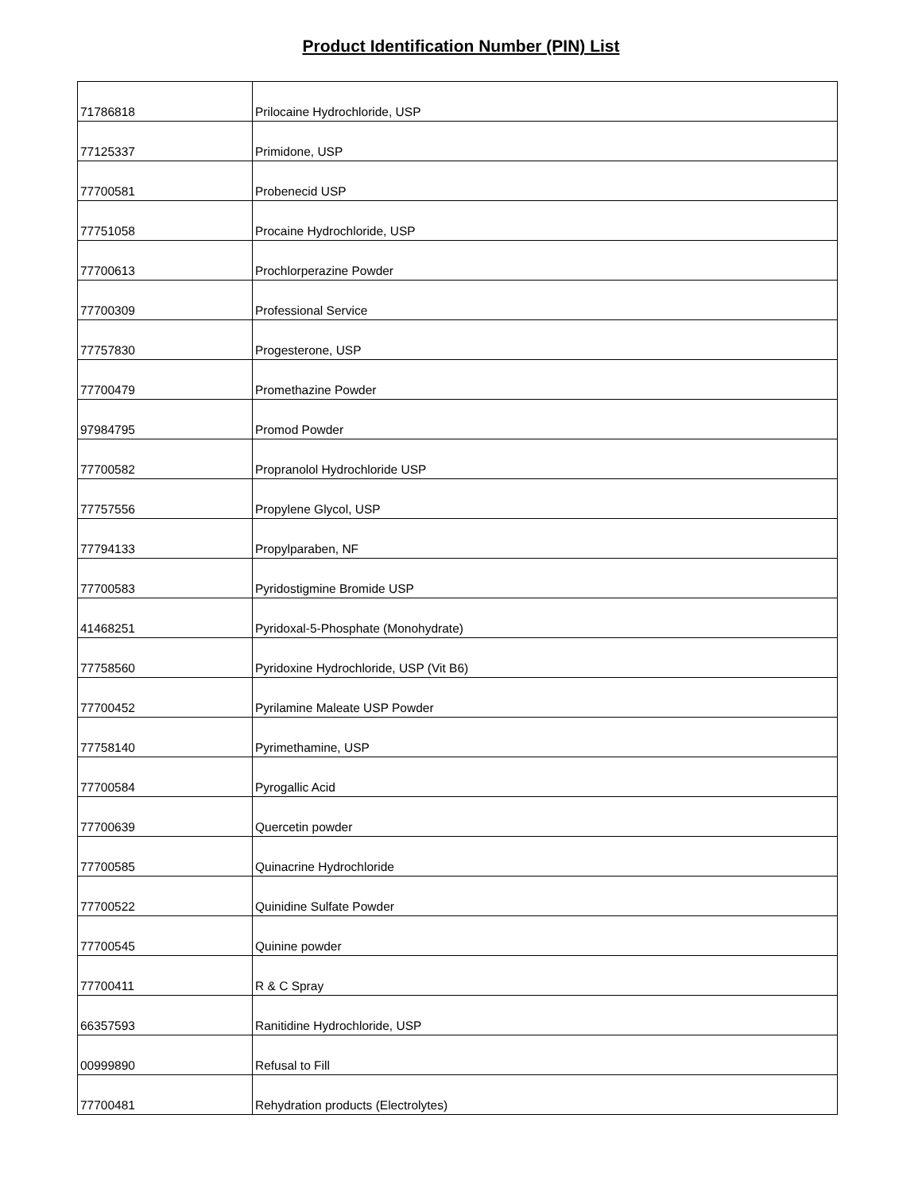Product Identification Number (PIN) List
| 71786818 | Prilocaine Hydrochloride, USP |
| 77125337 | Primidone, USP |
| 77700581 | Probenecid USP |
| 77751058 | Procaine Hydrochloride, USP |
| 77700613 | Prochlorperazine Powder |
| 77700309 | Professional Service |
| 77757830 | Progesterone, USP |
| 77700479 | Promethazine Powder |
| 97984795 | Promod Powder |
| 77700582 | Propranolol Hydrochloride USP |
| 77757556 | Propylene Glycol, USP |
| 77794133 | Propylparaben, NF |
| 77700583 | Pyridostigmine Bromide USP |
| 41468251 | Pyridoxal-5-Phosphate (Monohydrate) |
| 77758560 | Pyridoxine Hydrochloride, USP (Vit B6) |
| 77700452 | Pyrilamine Maleate USP Powder |
| 77758140 | Pyrimethamine, USP |
| 77700584 | Pyrogallic Acid |
| 77700639 | Quercetin powder |
| 77700585 | Quinacrine Hydrochloride |
| 77700522 | Quinidine Sulfate Powder |
| 77700545 | Quinine powder |
| 77700411 | R & C Spray |
| 66357593 | Ranitidine Hydrochloride, USP |
| 00999890 | Refusal to Fill |
| 77700481 | Rehydration products (Electrolytes) |